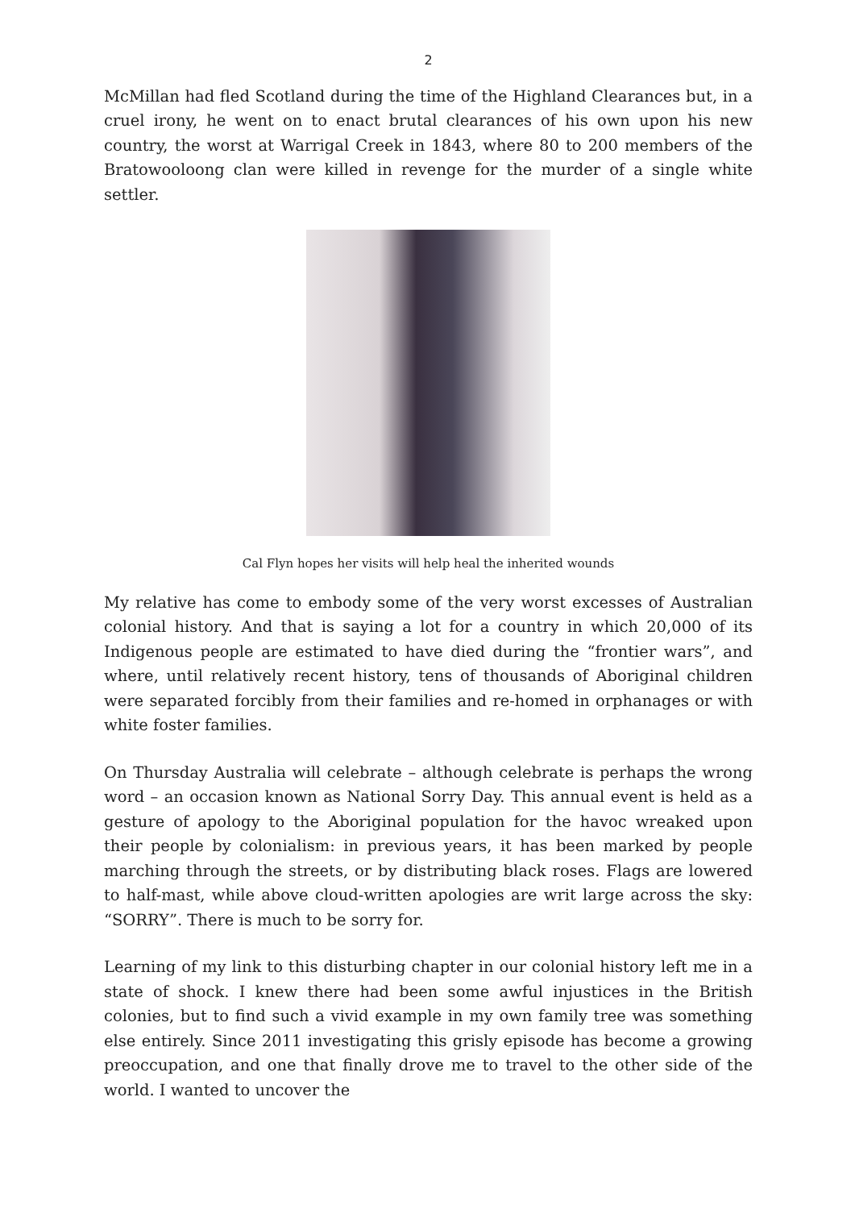2
McMillan had fled Scotland during the time of the Highland Clearances but, in a cruel irony, he went on to enact brutal clearances of his own upon his new country, the worst at Warrigal Creek in 1843, where 80 to 200 members of the Bratowooloong clan were killed in revenge for the murder of a single white settler.
Cal Flyn hopes her visits will help heal the inherited wounds
My relative has come to embody some of the very worst excesses of Australian colonial history. And that is saying a lot for a country in which 20,000 of its Indigenous people are estimated to have died during the “frontier wars”, and where, until relatively recent history, tens of thousands of Aboriginal children were separated forcibly from their families and re-homed in orphanages or with white foster families.
On Thursday Australia will celebrate – although celebrate is perhaps the wrong word – an occasion known as National Sorry Day. This annual event is held as a gesture of apology to the Aboriginal population for the havoc wreaked upon their people by colonialism: in previous years, it has been marked by people marching through the streets, or by distributing black roses. Flags are lowered to half-mast, while above cloud-written apologies are writ large across the sky: “SORRY”. There is much to be sorry for.
Learning of my link to this disturbing chapter in our colonial history left me in a state of shock. I knew there had been some awful injustices in the British colonies, but to find such a vivid example in my own family tree was something else entirely. Since 2011 investigating this grisly episode has become a growing preoccupation, and one that finally drove me to travel to the other side of the world. I wanted to uncover the